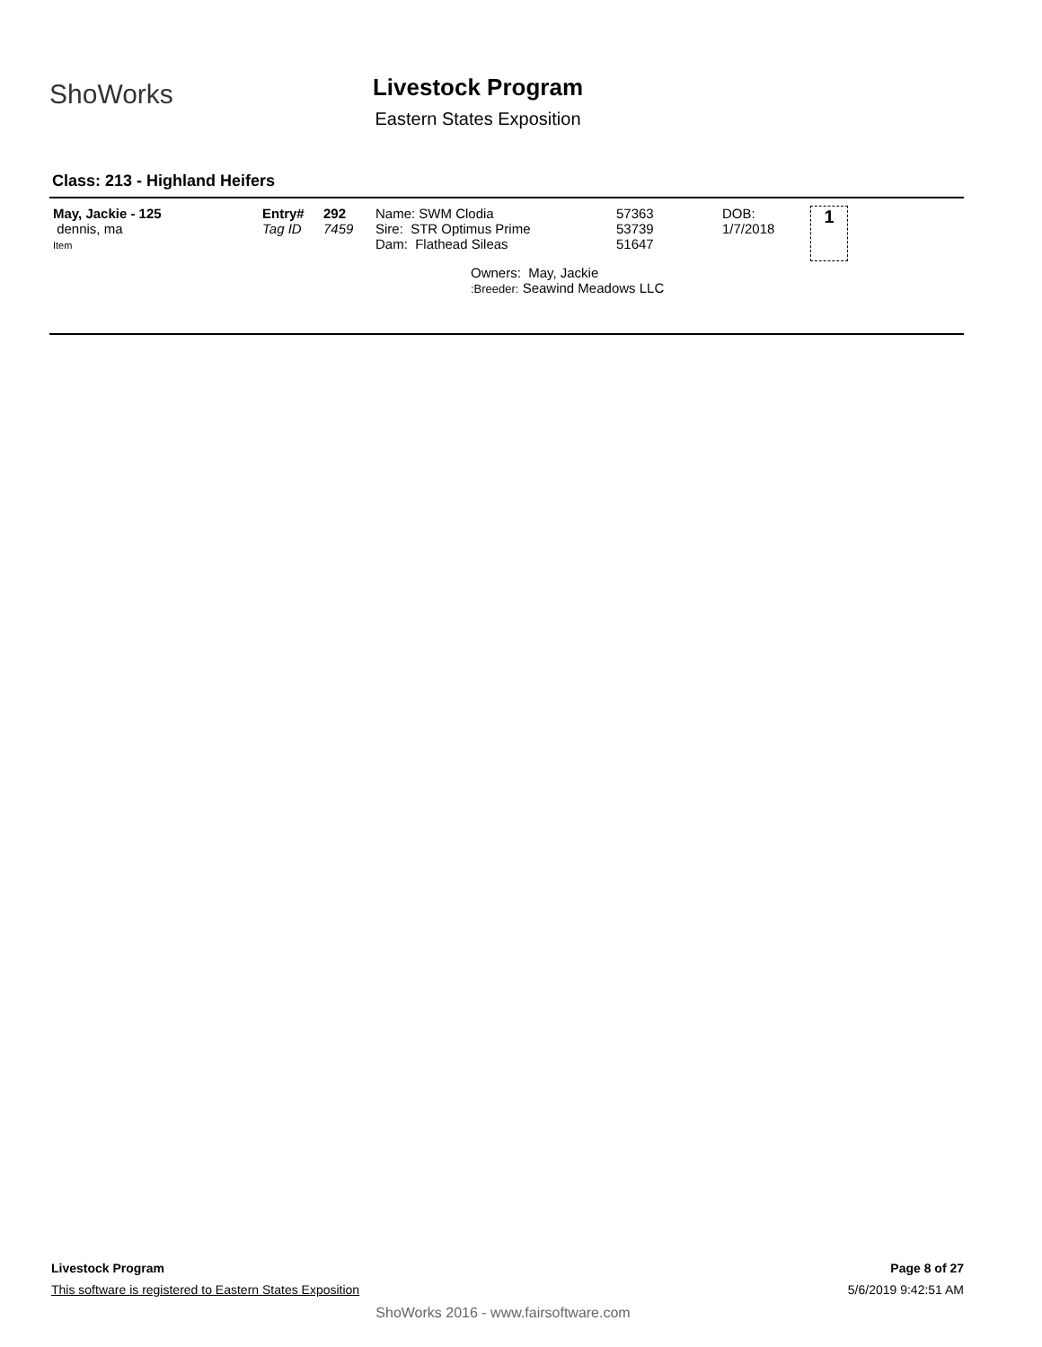ShoWorks
Livestock Program
Eastern States Exposition
Class: 213 - Highland Heifers
| May, Jackie - 125 dennis, ma Item | Entry# Tag ID | 292 7459 | Name: SWM Clodia Sire: STR Optimus Prime Dam: Flathead Sileas | 57363 53739 51647 | DOB: 1/7/2018 | 1 |
| | | | Owners: May, Jackie :Breeder: Seawind Meadows LLC | | | |
Livestock Program
This software is registered to Eastern States Exposition
Page 8 of 27
5/6/2019 9:42:51 AM
ShoWorks 2016 - www.fairsoftware.com